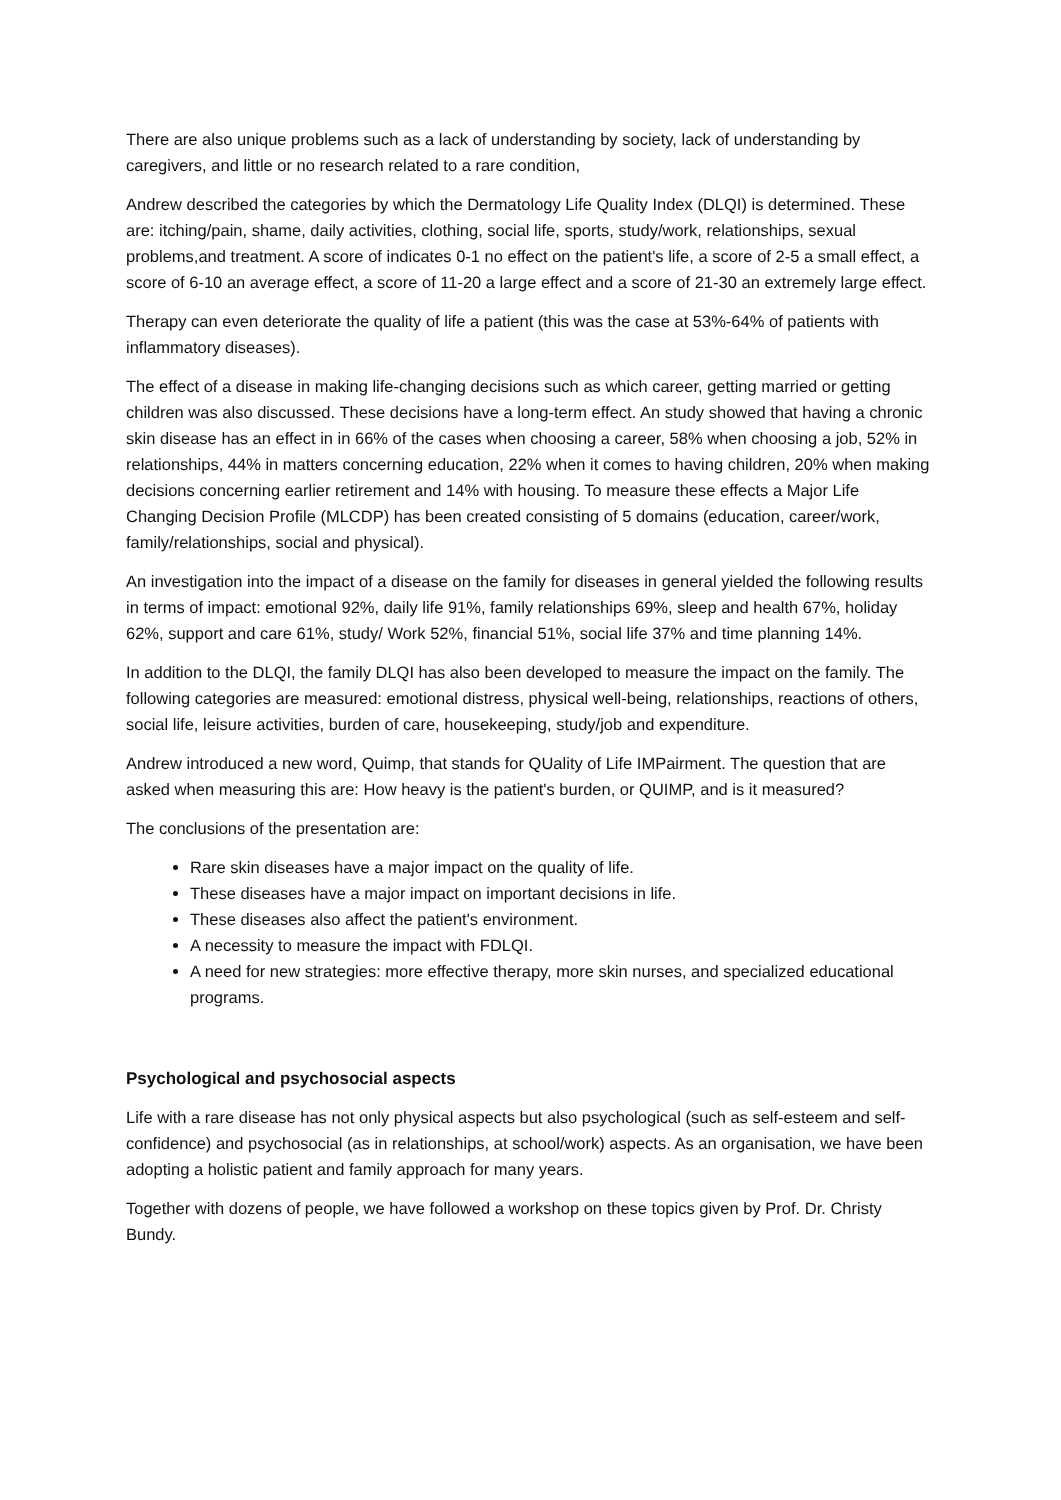There are also unique problems such as a lack of understanding by society, lack of understanding by caregivers, and little or no research related to a rare condition,
Andrew described the categories by which the Dermatology Life Quality Index (DLQI) is determined. These are: itching/pain, shame, daily activities, clothing, social life, sports, study/work, relationships, sexual problems,and treatment. A score of indicates 0-1 no effect on the patient's life, a score of 2-5 a small effect, a score of 6-10 an average effect, a score of 11-20 a large effect and a score of 21-30 an extremely large effect.
Therapy can even deteriorate the quality of life a patient (this was the case at 53%-64% of patients with inflammatory diseases).
The effect of a disease in making life-changing decisions such as which career, getting married or getting children was also discussed. These decisions have a long-term effect. An study showed that having a chronic skin disease has an effect in in 66% of the cases when choosing a career, 58% when choosing a job, 52% in relationships, 44% in matters concerning education, 22% when it comes to having children, 20% when making decisions concerning earlier retirement and 14% with housing. To measure these effects a Major Life Changing Decision Profile (MLCDP) has been created consisting of 5 domains (education, career/work, family/relationships, social and physical).
An investigation into the impact of a disease on the family for diseases in general yielded the following results in terms of impact: emotional 92%, daily life 91%, family relationships 69%, sleep and health 67%, holiday 62%, support and care 61%, study/ Work 52%, financial 51%, social life 37% and time planning 14%.
In addition to the DLQI, the family DLQI has also been developed to measure the impact on the family. The following categories are measured: emotional distress, physical well-being, relationships, reactions of others, social life, leisure activities, burden of care, housekeeping, study/job and expenditure.
Andrew introduced a new word, Quimp, that stands for QUality of Life IMPairment. The question that are asked when measuring this are: How heavy is the patient's burden, or QUIMP, and is it measured?
The conclusions of the presentation are:
Rare skin diseases have a major impact on the quality of life.
These diseases have a major impact on important decisions in life.
These diseases also affect the patient's environment.
A necessity to measure the impact with FDLQI.
A need for new strategies: more effective therapy, more skin nurses, and specialized educational programs.
Psychological and psychosocial aspects
Life with a rare disease has not only physical aspects but also psychological (such as self-esteem and self-confidence) and psychosocial (as in relationships, at school/work) aspects. As an organisation, we have been adopting a holistic patient and family approach for many years.
Together with dozens of people, we have followed a workshop on these topics given by Prof. Dr. Christy Bundy.